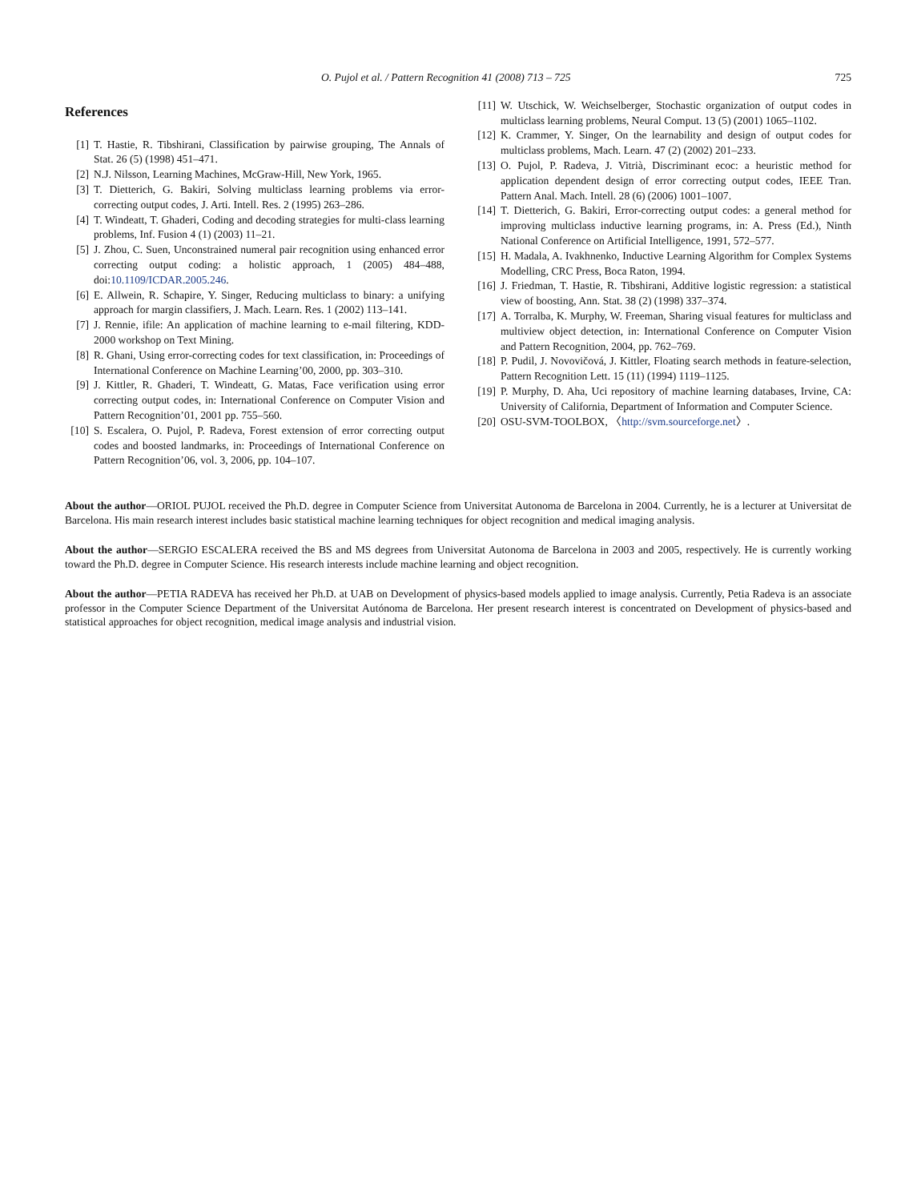O. Pujol et al. / Pattern Recognition 41 (2008) 713 – 725 725
References
[1] T. Hastie, R. Tibshirani, Classification by pairwise grouping, The Annals of Stat. 26 (5) (1998) 451–471.
[2] N.J. Nilsson, Learning Machines, McGraw-Hill, New York, 1965.
[3] T. Dietterich, G. Bakiri, Solving multiclass learning problems via error-correcting output codes, J. Arti. Intell. Res. 2 (1995) 263–286.
[4] T. Windeatt, T. Ghaderi, Coding and decoding strategies for multi-class learning problems, Inf. Fusion 4 (1) (2003) 11–21.
[5] J. Zhou, C. Suen, Unconstrained numeral pair recognition using enhanced error correcting output coding: a holistic approach, 1 (2005) 484–488, doi:10.1109/ICDAR.2005.246.
[6] E. Allwein, R. Schapire, Y. Singer, Reducing multiclass to binary: a unifying approach for margin classifiers, J. Mach. Learn. Res. 1 (2002) 113–141.
[7] J. Rennie, ifile: An application of machine learning to e-mail filtering, KDD-2000 workshop on Text Mining.
[8] R. Ghani, Using error-correcting codes for text classification, in: Proceedings of International Conference on Machine Learning’00, 2000, pp. 303–310.
[9] J. Kittler, R. Ghaderi, T. Windeatt, G. Matas, Face verification using error correcting output codes, in: International Conference on Computer Vision and Pattern Recognition’01, 2001 pp. 755–560.
[10]
S. Escalera, O. Pujol, P. Radeva, Forest extension of error correcting output codes and boosted landmarks, in: Proceedings of International Conference on Pattern Recognition’06, vol. 3, 2006, pp. 104–107.
[11]
W. Utschick, W. Weichselberger, Stochastic organization of output codes in multiclass learning problems, Neural Comput. 13 (5) (2001) 1065–1102.
[12]
K. Crammer, Y. Singer, On the learnability and design of output codes for multiclass problems, Mach. Learn. 47 (2) (2002) 201–233.
[13]
O. Pujol, P. Radeva, J. Vitrià, Discriminant ecoc: a heuristic method for application dependent design of error correcting output codes, IEEE Tran. Pattern Anal. Mach. Intell. 28 (6) (2006) 1001–1007.
[14]
T. Dietterich, G. Bakiri, Error-correcting output codes: a general method for improving multiclass inductive learning programs, in: A. Press (Ed.), Ninth National Conference on Artificial Intelligence, 1991, 572–577.
[15]
H. Madala, A. Ivakhnenko, Inductive Learning Algorithm for Complex Systems Modelling, CRC Press, Boca Raton, 1994.
[16]
J. Friedman, T. Hastie, R. Tibshirani, Additive logistic regression: a statistical view of boosting, Ann. Stat. 38 (2) (1998) 337–374.
[17]
A. Torralba, K. Murphy, W. Freeman, Sharing visual features for multiclass and multiview object detection, in: International Conference on Computer Vision and Pattern Recognition, 2004, pp. 762–769.
[18]
P. Pudil, J. Novovičová, J. Kittler, Floating search methods in feature-selection, Pattern Recognition Lett. 15 (11) (1994) 1119–1125.
[19]
P. Murphy, D. Aha, Uci repository of machine learning databases, Irvine, CA: University of California, Department of Information and Computer Science.
[20]
OSU-SVM-TOOLBOX, 〈http://svm.sourceforge.net〉.
About the author—ORIOL PUJOL received the Ph.D. degree in Computer Science from Universitat Autonoma de Barcelona in 2004. Currently, he is a lecturer at Universitat de Barcelona. His main research interest includes basic statistical machine learning techniques for object recognition and medical imaging analysis.
About the author—SERGIO ESCALERA received the BS and MS degrees from Universitat Autonoma de Barcelona in 2003 and 2005, respectively. He is currently working toward the Ph.D. degree in Computer Science. His research interests include machine learning and object recognition.
About the author—PETIA RADEVA has received her Ph.D. at UAB on Development of physics-based models applied to image analysis. Currently, Petia Radeva is an associate professor in the Computer Science Department of the Universitat Autónoma de Barcelona. Her present research interest is concentrated on Development of physics-based and statistical approaches for object recognition, medical image analysis and industrial vision.